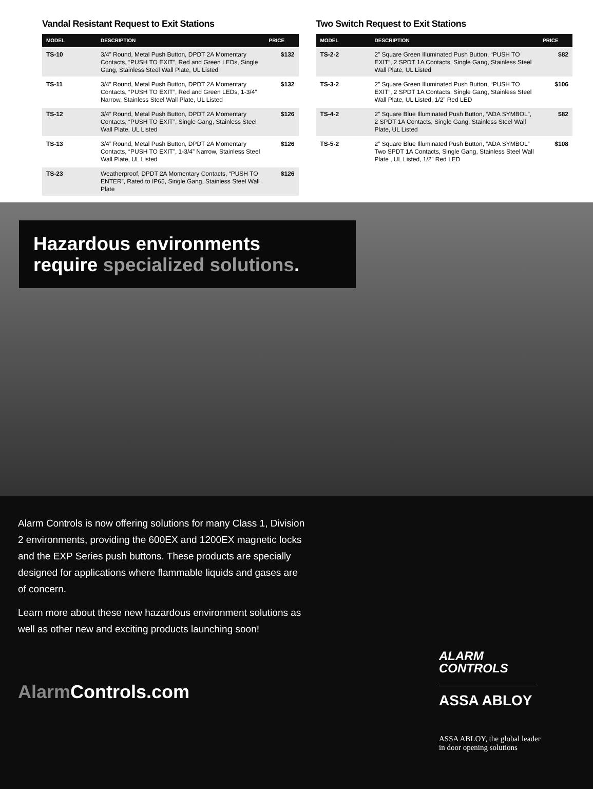Vandal Resistant Request to Exit Stations
| MODEL | DESCRIPTION | PRICE |
| --- | --- | --- |
| TS-10 | 3/4” Round, Metal Push Button, DPDT 2A Momentary Contacts, “PUSH TO EXIT”, Red and Green LEDs, Single Gang, Stainless Steel Wall Plate, UL Listed | $132 |
| TS-11 | 3/4” Round, Metal Push Button, DPDT 2A Momentary Contacts, “PUSH TO EXIT”, Red and Green LEDs, 1-3/4” Narrow, Stainless Steel Wall Plate, UL Listed | $132 |
| TS-12 | 3/4” Round, Metal Push Button, DPDT 2A Momentary Contacts, “PUSH TO EXIT”, Single Gang, Stainless Steel Wall Plate, UL Listed | $126 |
| TS-13 | 3/4” Round, Metal Push Button, DPDT 2A Momentary Contacts, “PUSH TO EXIT”, 1-3/4” Narrow, Stainless Steel Wall Plate, UL Listed | $126 |
| TS-23 | Weatherproof, DPDT 2A Momentary Contacts, “PUSH TO ENTER”, Rated to IP65, Single Gang, Stainless Steel Wall Plate | $126 |
Two Switch Request to Exit Stations
| MODEL | DESCRIPTION | PRICE |
| --- | --- | --- |
| TS-2-2 | 2” Square Green Illuminated Push Button, “PUSH TO EXIT”, 2 SPDT 1A Contacts, Single Gang, Stainless Steel Wall Plate, UL Listed | $82 |
| TS-3-2 | 2” Square Green Illuminated Push Button, “PUSH TO EXIT”, 2 SPDT 1A Contacts, Single Gang, Stainless Steel Wall Plate, UL Listed, 1/2” Red LED | $106 |
| TS-4-2 | 2” Square Blue Illuminated Push Button, “ADA SYMBOL”, 2 SPDT 1A Contacts, Single Gang, Stainless Steel Wall Plate, UL Listed | $82 |
| TS-5-2 | 2” Square Blue Illuminated Push Button, “ADA SYMBOL” Two SPDT 1A Contacts, Single Gang, Stainless Steel Wall Plate , UL Listed, 1/2” Red LED | $108 |
Hazardous environments
require specialized solutions.
Alarm Controls is now offering solutions for many Class 1, Division 2 environments, providing the 600EX and 1200EX magnetic locks and the EXP Series push buttons. These products are specially designed for applications where flammable liquids and gases are of concern.
Learn more about these new hazardous environment solutions as well as other new and exciting products launching soon!
Alarm Controls.com
ALARM
CONTROLS
ASSA ABLOY
ASSA ABLOY, the global leader
in door opening solutions